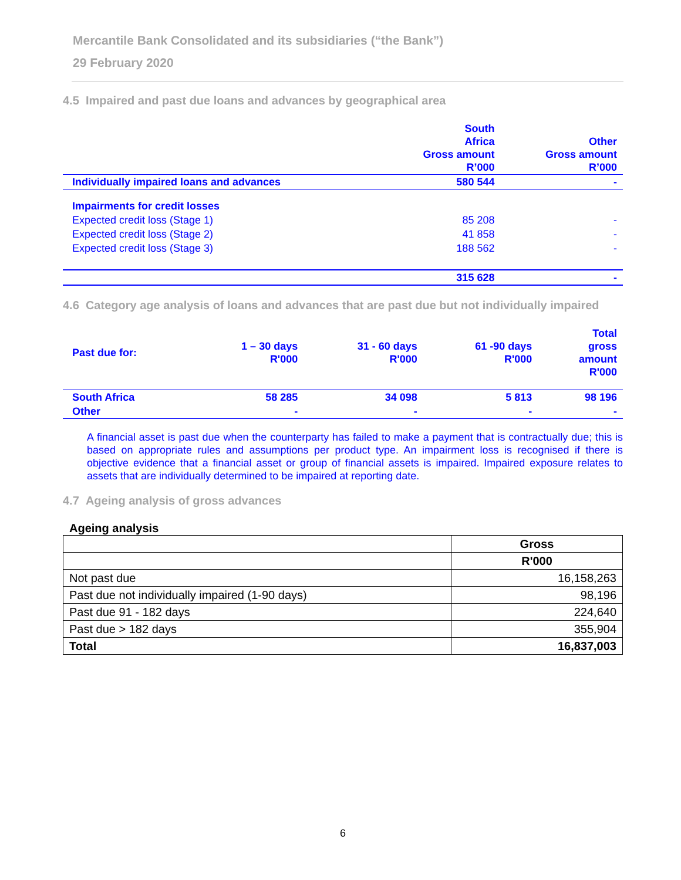Mercantile Bank Consolidated and its subsidiaries (“the Bank”)
29 February 2020
4.5 Impaired and past due loans and advances by geographical area
| | South Africa Gross amount R’000 | Other Gross amount R’000 |
| --- | --- | --- |
| Individually impaired loans and advances | 580 544 | - |
| Impairments for credit losses | | |
| Expected credit loss (Stage 1) | 85 208 | - |
| Expected credit loss (Stage 2) | 41 858 | - |
| Expected credit loss (Stage 3) | 188 562 | - |
| | 315 628 | - |
4.6 Category age analysis of loans and advances that are past due but not individually impaired
| Past due for: | 1 – 30 days R'000 | 31 - 60 days R'000 | 61 -90 days R'000 | Total gross amount R'000 |
| --- | --- | --- | --- | --- |
| South Africa | 58 285 | 34 098 | 5 813 | 98 196 |
| Other | - | - | - | - |
A financial asset is past due when the counterparty has failed to make a payment that is contractually due; this is based on appropriate rules and assumptions per product type. An impairment loss is recognised if there is objective evidence that a financial asset or group of financial assets is impaired. Impaired exposure relates to assets that are individually determined to be impaired at reporting date.
4.7 Ageing analysis of gross advances
Ageing analysis
| | Gross |
| --- | --- |
| | R'000 |
| Not past due | 16,158,263 |
| Past due not individually impaired (1-90 days) | 98,196 |
| Past due 91 - 182 days | 224,640 |
| Past due > 182 days | 355,904 |
| Total | 16,837,003 |
6